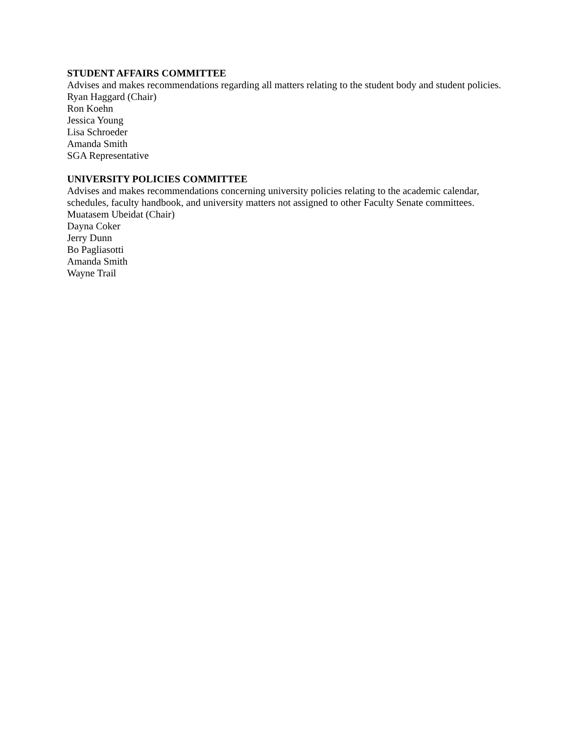STUDENT AFFAIRS COMMITTEE
Advises and makes recommendations regarding all matters relating to the student body and student policies.
Ryan Haggard (Chair)
Ron Koehn
Jessica Young
Lisa Schroeder
Amanda Smith
SGA Representative
UNIVERSITY POLICIES COMMITTEE
Advises and makes recommendations concerning university policies relating to the academic calendar, schedules, faculty handbook, and university matters not assigned to other Faculty Senate committees.
Muatasem Ubeidat (Chair)
Dayna Coker
Jerry Dunn
Bo Pagliasotti
Amanda Smith
Wayne Trail